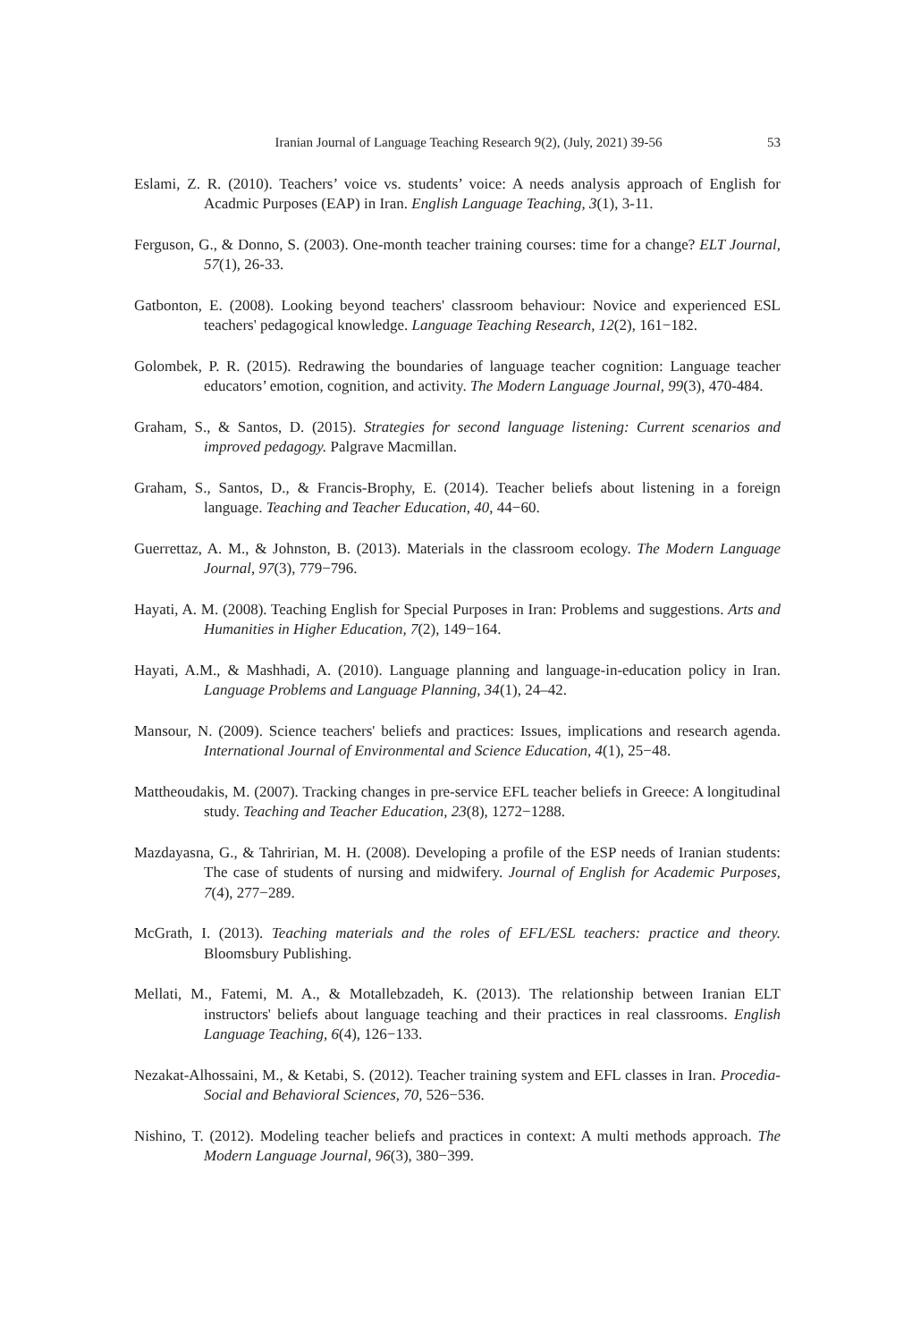Iranian Journal of Language Teaching Research 9(2), (July, 2021) 39-56 53
Eslami, Z. R. (2010). Teachers’ voice vs. students’ voice: A needs analysis approach of English for Acadmic Purposes (EAP) in Iran. English Language Teaching, 3(1), 3-11.
Ferguson, G., & Donno, S. (2003). One‐month teacher training courses: time for a change? ELT Journal, 57(1), 26-33.
Gatbonton, E. (2008). Looking beyond teachers' classroom behaviour: Novice and experienced ESL teachers' pedagogical knowledge. Language Teaching Research, 12(2), 161−182.
Golombek, P. R. (2015). Redrawing the boundaries of language teacher cognition: Language teacher educators’ emotion, cognition, and activity. The Modern Language Journal, 99(3), 470-484.
Graham, S., & Santos, D. (2015). Strategies for second language listening: Current scenarios and improved pedagogy. Palgrave Macmillan.
Graham, S., Santos, D., & Francis-Brophy, E. (2014). Teacher beliefs about listening in a foreign language. Teaching and Teacher Education, 40, 44−60.
Guerrettaz, A. M., & Johnston, B. (2013). Materials in the classroom ecology. The Modern Language Journal, 97(3), 779−796.
Hayati, A. M. (2008). Teaching English for Special Purposes in Iran: Problems and suggestions. Arts and Humanities in Higher Education, 7(2), 149−164.
Hayati, A.M., & Mashhadi, A. (2010). Language planning and language-in-education policy in Iran. Language Problems and Language Planning, 34(1), 24–42.
Mansour, N. (2009). Science teachers' beliefs and practices: Issues, implications and research agenda. International Journal of Environmental and Science Education, 4(1), 25−48.
Mattheoudakis, M. (2007). Tracking changes in pre-service EFL teacher beliefs in Greece: A longitudinal study. Teaching and Teacher Education, 23(8), 1272−1288.
Mazdayasna, G., & Tahririan, M. H. (2008). Developing a profile of the ESP needs of Iranian students: The case of students of nursing and midwifery. Journal of English for Academic Purposes, 7(4), 277−289.
McGrath, I. (2013). Teaching materials and the roles of EFL/ESL teachers: practice and theory. Bloomsbury Publishing.
Mellati, M., Fatemi, M. A., & Motallebzadeh, K. (2013). The relationship between Iranian ELT instructors' beliefs about language teaching and their practices in real classrooms. English Language Teaching, 6(4), 126−133.
Nezakat-Alhossaini, M., & Ketabi, S. (2012). Teacher training system and EFL classes in Iran. Procedia-Social and Behavioral Sciences, 70, 526−536.
Nishino, T. (2012). Modeling teacher beliefs and practices in context: A multi methods approach. The Modern Language Journal, 96(3), 380−399.